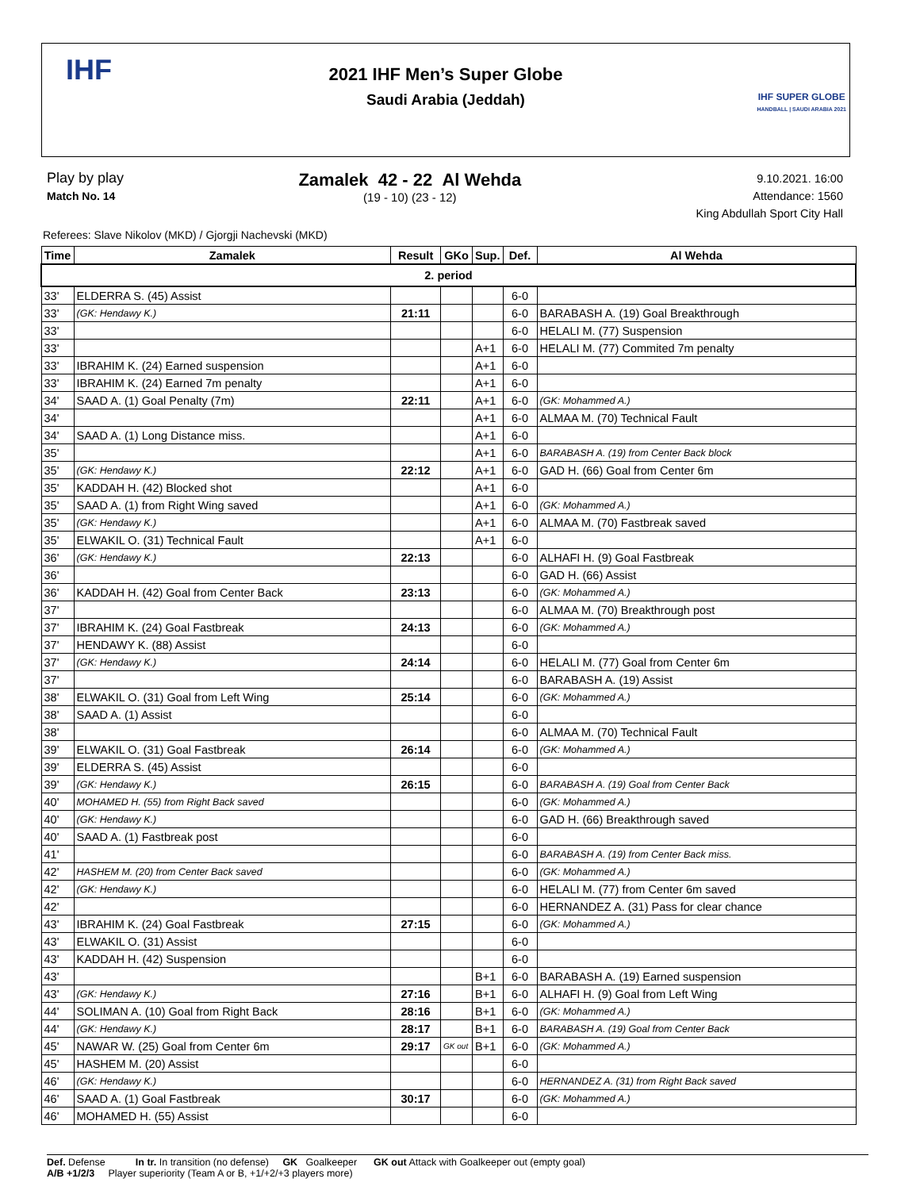IHF
2021 IHF Men’s Super Globe
Saudi Arabia (Jeddah)
IHF SUPER GLOBE
HANDBALL | SAUDI ARABIA 2021
Play by play
Match No. 14
Zamalek 42 - 22 Al Wehda
(19 - 10) (23 - 12)
9.10.2021. 16:00
Attendance: 1560
King Abdullah Sport City Hall
Referees: Slave Nikolov (MKD) / Gjorgji Nachevski (MKD)
| Time | Zamalek | Result | GKo | Sup. | Def. | Al Wehda |
| --- | --- | --- | --- | --- | --- | --- |
| 2. period | | | | | | |
| 33' | ELDERRA S. (45) Assist | | | | 6-0 | |
| 33' | (GK: Hendawy K.) | 21:11 | | | 6-0 | BARABASH A. (19) Goal Breakthrough |
| 33' | | | | | 6-0 | HELALI M. (77) Suspension |
| 33' | | | | A+1 | 6-0 | HELALI M. (77) Commited 7m penalty |
| 33' | IBRAHIM K. (24) Earned suspension | | | A+1 | 6-0 | |
| 33' | IBRAHIM K. (24) Earned 7m penalty | | | A+1 | 6-0 | |
| 34' | SAAD A. (1) Goal Penalty (7m) | 22:11 | | A+1 | 6-0 | (GK: Mohammed A.) |
| 34' | | | | A+1 | 6-0 | ALMAA M. (70) Technical Fault |
| 34' | SAAD A. (1) Long Distance miss. | | | A+1 | 6-0 | |
| 35' | | | | A+1 | 6-0 | BARABASH A. (19) from Center Back block |
| 35' | (GK: Hendawy K.) | 22:12 | | A+1 | 6-0 | GAD H. (66) Goal from Center 6m |
| 35' | KADDAH H. (42) Blocked shot | | | A+1 | 6-0 | |
| 35' | SAAD A. (1) from Right Wing saved | | | A+1 | 6-0 | (GK: Mohammed A.) |
| 35' | (GK: Hendawy K.) | | | A+1 | 6-0 | ALMAA M. (70) Fastbreak saved |
| 35' | ELWAKIL O. (31) Technical Fault | | | A+1 | 6-0 | |
| 36' | (GK: Hendawy K.) | 22:13 | | | 6-0 | ALHAFI H. (9) Goal Fastbreak |
| 36' | | | | | 6-0 | GAD H. (66) Assist |
| 36' | KADDAH H. (42) Goal from Center Back | 23:13 | | | 6-0 | (GK: Mohammed A.) |
| 37' | | | | | 6-0 | ALMAA M. (70) Breakthrough post |
| 37' | IBRAHIM K. (24) Goal Fastbreak | 24:13 | | | 6-0 | (GK: Mohammed A.) |
| 37' | HENDAWY K. (88) Assist | | | | 6-0 | |
| 37' | (GK: Hendawy K.) | 24:14 | | | 6-0 | HELALI M. (77) Goal from Center 6m |
| 37' | | | | | 6-0 | BARABASH A. (19) Assist |
| 38' | ELWAKIL O. (31) Goal from Left Wing | 25:14 | | | 6-0 | (GK: Mohammed A.) |
| 38' | SAAD A. (1) Assist | | | | 6-0 | |
| 38' | | | | | 6-0 | ALMAA M. (70) Technical Fault |
| 39' | ELWAKIL O. (31) Goal Fastbreak | 26:14 | | | 6-0 | (GK: Mohammed A.) |
| 39' | ELDERRA S. (45) Assist | | | | 6-0 | |
| 39' | (GK: Hendawy K.) | 26:15 | | | 6-0 | BARABASH A. (19) Goal from Center Back |
| 40' | MOHAMED H. (55) from Right Back saved | | | | 6-0 | (GK: Mohammed A.) |
| 40' | (GK: Hendawy K.) | | | | 6-0 | GAD H. (66) Breakthrough saved |
| 40' | SAAD A. (1) Fastbreak post | | | | 6-0 | |
| 41' | | | | | 6-0 | BARABASH A. (19) from Center Back miss. |
| 42' | HASHEM M. (20) from Center Back saved | | | | 6-0 | (GK: Mohammed A.) |
| 42' | (GK: Hendawy K.) | | | | 6-0 | HELALI M. (77) from Center 6m saved |
| 42' | | | | | 6-0 | HERNANDEZ A. (31) Pass for clear chance |
| 43' | IBRAHIM K. (24) Goal Fastbreak | 27:15 | | | 6-0 | (GK: Mohammed A.) |
| 43' | ELWAKIL O. (31) Assist | | | | 6-0 | |
| 43' | KADDAH H. (42) Suspension | | | | 6-0 | |
| 43' | | | | B+1 | 6-0 | BARABASH A. (19) Earned suspension |
| 43' | (GK: Hendawy K.) | 27:16 | | B+1 | 6-0 | ALHAFI H. (9) Goal from Left Wing |
| 44' | SOLIMAN A. (10) Goal from Right Back | 28:16 | | B+1 | 6-0 | (GK: Mohammed A.) |
| 44' | (GK: Hendawy K.) | 28:17 | | B+1 | 6-0 | BARABASH A. (19) Goal from Center Back |
| 45' | NAWAR W. (25) Goal from Center 6m | 29:17 | GK out | B+1 | 6-0 | (GK: Mohammed A.) |
| 45' | HASHEM M. (20) Assist | | | | 6-0 | |
| 46' | (GK: Hendawy K.) | | | | 6-0 | HERNANDEZ A. (31) from Right Back saved |
| 46' | SAAD A. (1) Goal Fastbreak | 30:17 | | | 6-0 | (GK: Mohammed A.) |
| 46' | MOHAMED H. (55) Assist | | | | 6-0 | |
Def. Defense In tr. In transition (no defense) GK Goalkeeper GK out Attack with Goalkeeper out (empty goal)
A/B +1/2/3 Player superiority (Team A or B, +1/+2/+3 players more)